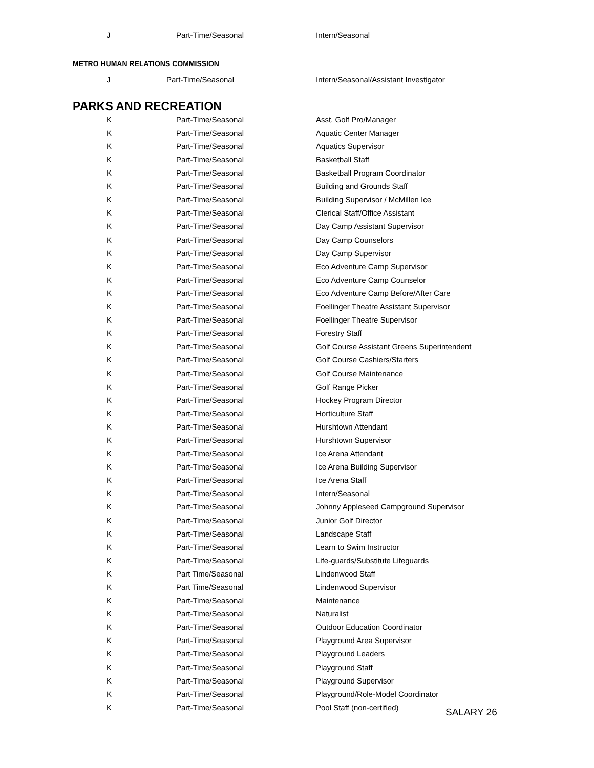| J | Part-Time/Seasonal | Intern/Seasonal |
METRO HUMAN RELATIONS COMMISSION
| J | Part-Time/Seasonal | Intern/Seasonal/Assistant Investigator |
PARKS AND RECREATION
| K | Part-Time/Seasonal | Asst. Golf Pro/Manager |
| K | Part-Time/Seasonal | Aquatic Center Manager |
| K | Part-Time/Seasonal | Aquatics Supervisor |
| K | Part-Time/Seasonal | Basketball Staff |
| K | Part-Time/Seasonal | Basketball Program Coordinator |
| K | Part-Time/Seasonal | Building and Grounds Staff |
| K | Part-Time/Seasonal | Building Supervisor / McMillen Ice |
| K | Part-Time/Seasonal | Clerical Staff/Office Assistant |
| K | Part-Time/Seasonal | Day Camp Assistant Supervisor |
| K | Part-Time/Seasonal | Day Camp Counselors |
| K | Part-Time/Seasonal | Day Camp Supervisor |
| K | Part-Time/Seasonal | Eco Adventure Camp Supervisor |
| K | Part-Time/Seasonal | Eco Adventure Camp Counselor |
| K | Part-Time/Seasonal | Eco Adventure Camp Before/After Care |
| K | Part-Time/Seasonal | Foellinger Theatre Assistant Supervisor |
| K | Part-Time/Seasonal | Foellinger Theatre Supervisor |
| K | Part-Time/Seasonal | Forestry Staff |
| K | Part-Time/Seasonal | Golf Course Assistant Greens Superintendent |
| K | Part-Time/Seasonal | Golf Course Cashiers/Starters |
| K | Part-Time/Seasonal | Golf Course Maintenance |
| K | Part-Time/Seasonal | Golf Range Picker |
| K | Part-Time/Seasonal | Hockey Program Director |
| K | Part-Time/Seasonal | Horticulture Staff |
| K | Part-Time/Seasonal | Hurshtown Attendant |
| K | Part-Time/Seasonal | Hurshtown Supervisor |
| K | Part-Time/Seasonal | Ice Arena Attendant |
| K | Part-Time/Seasonal | Ice Arena Building Supervisor |
| K | Part-Time/Seasonal | Ice Arena Staff |
| K | Part-Time/Seasonal | Intern/Seasonal |
| K | Part-Time/Seasonal | Johnny Appleseed Campground Supervisor |
| K | Part-Time/Seasonal | Junior Golf Director |
| K | Part-Time/Seasonal | Landscape Staff |
| K | Part-Time/Seasonal | Learn to Swim Instructor |
| K | Part-Time/Seasonal | Life-guards/Substitute Lifeguards |
| K | Part Time/Seasonal | Lindenwood Staff |
| K | Part Time/Seasonal | Lindenwood Supervisor |
| K | Part-Time/Seasonal | Maintenance |
| K | Part-Time/Seasonal | Naturalist |
| K | Part-Time/Seasonal | Outdoor Education Coordinator |
| K | Part-Time/Seasonal | Playground Area Supervisor |
| K | Part-Time/Seasonal | Playground Leaders |
| K | Part-Time/Seasonal | Playground Staff |
| K | Part-Time/Seasonal | Playground Supervisor |
| K | Part-Time/Seasonal | Playground/Role-Model Coordinator |
| K | Part-Time/Seasonal | Pool Staff (non-certified) |
SALARY 26